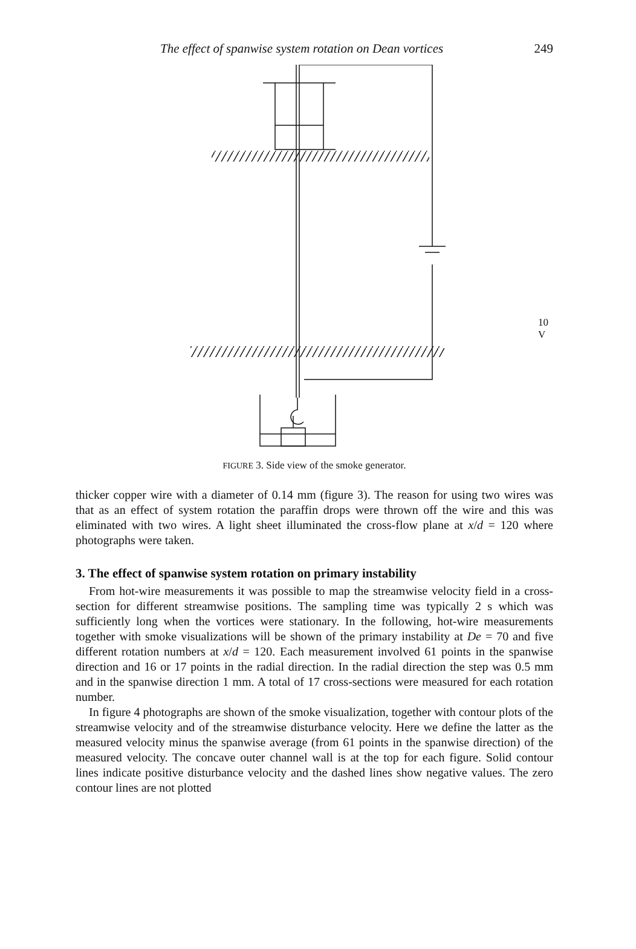The effect of spanwise system rotation on Dean vortices 249
10 V
FIGURE 3. Side view of the smoke generator.
thicker copper wire with a diameter of 0.14 mm (figure 3). The reason for using two wires was that as an effect of system rotation the paraffin drops were thrown off the wire and this was eliminated with two wires. A light sheet illuminated the cross-flow plane at x/d = 120 where photographs were taken.
3. The effect of spanwise system rotation on primary instability
From hot-wire measurements it was possible to map the streamwise velocity field in a cross-section for different streamwise positions. The sampling time was typically 2 s which was sufficiently long when the vortices were stationary. In the following, hot-wire measurements together with smoke visualizations will be shown of the primary instability at De = 70 and five different rotation numbers at x/d = 120. Each measurement involved 61 points in the spanwise direction and 16 or 17 points in the radial direction. In the radial direction the step was 0.5 mm and in the spanwise direction 1 mm. A total of 17 cross-sections were measured for each rotation number.
In figure 4 photographs are shown of the smoke visualization, together with contour plots of the streamwise velocity and of the streamwise disturbance velocity. Here we define the latter as the measured velocity minus the spanwise average (from 61 points in the spanwise direction) of the measured velocity. The concave outer channel wall is at the top for each figure. Solid contour lines indicate positive disturbance velocity and the dashed lines show negative values. The zero contour lines are not plotted